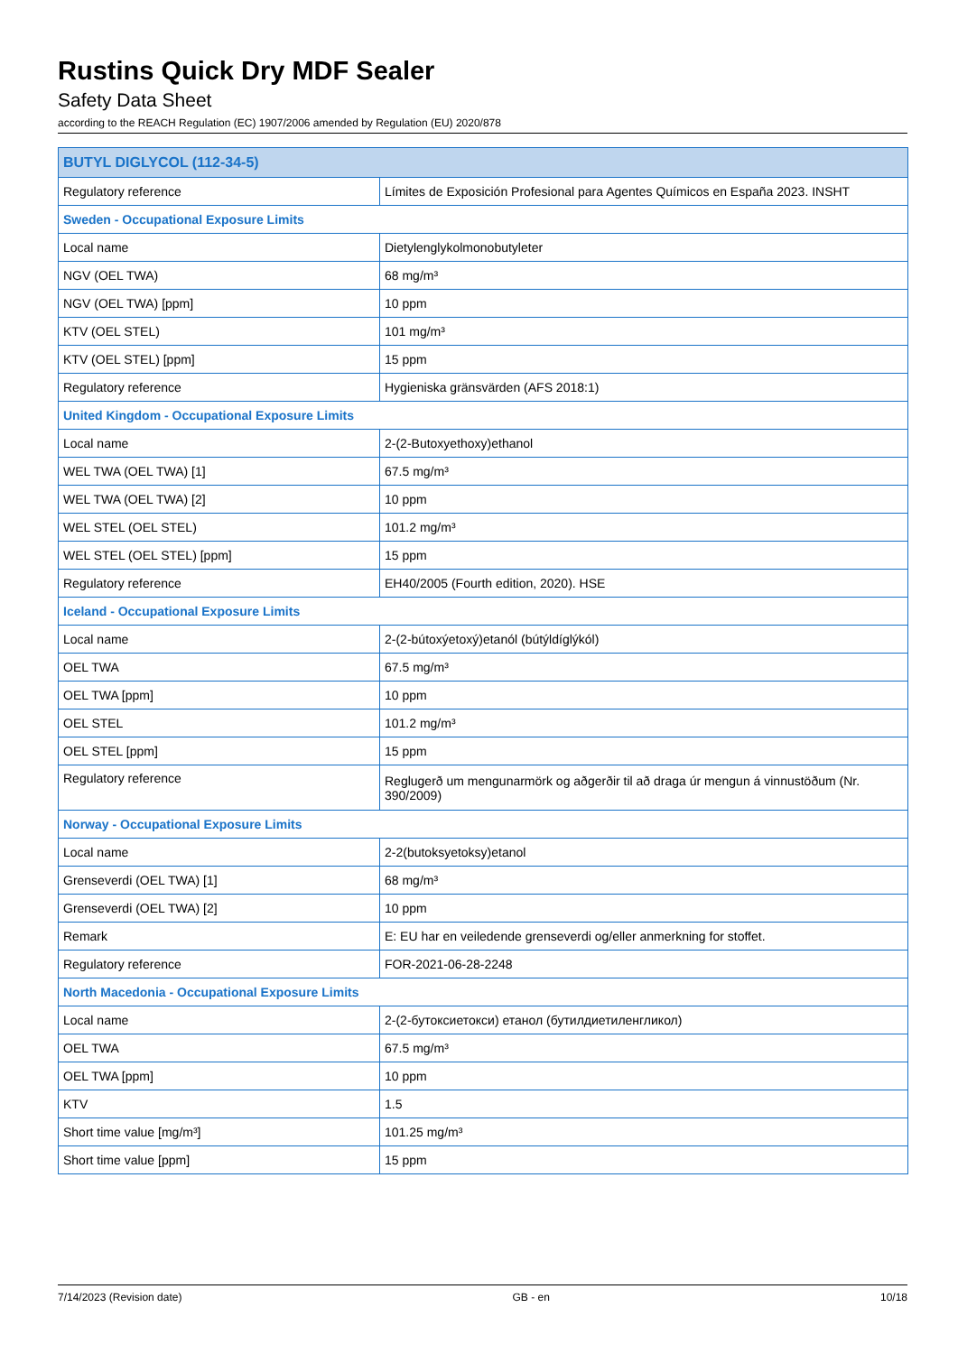Rustins Quick Dry MDF Sealer
Safety Data Sheet
according to the REACH Regulation (EC) 1907/2006 amended by Regulation (EU) 2020/878
| BUTYL DIGLYCOL (112-34-5) | |
| --- | --- |
| Regulatory reference | Límites de Exposición Profesional para Agentes Químicos en España 2023. INSHT |
| Sweden - Occupational Exposure Limits | |
| Local name | Dietylenglykolmonobutyleter |
| NGV (OEL TWA) | 68 mg/m³ |
| NGV (OEL TWA) [ppm] | 10 ppm |
| KTV (OEL STEL) | 101 mg/m³ |
| KTV (OEL STEL) [ppm] | 15 ppm |
| Regulatory reference | Hygieniska gränsvärden (AFS 2018:1) |
| United Kingdom - Occupational Exposure Limits | |
| Local name | 2-(2-Butoxyethoxy)ethanol |
| WEL TWA (OEL TWA) [1] | 67.5 mg/m³ |
| WEL TWA (OEL TWA) [2] | 10 ppm |
| WEL STEL (OEL STEL) | 101.2 mg/m³ |
| WEL STEL (OEL STEL) [ppm] | 15 ppm |
| Regulatory reference | EH40/2005 (Fourth edition, 2020). HSE |
| Iceland - Occupational Exposure Limits | |
| Local name | 2-(2-bútoxýetoxý)etanól (bútýldíglýkól) |
| OEL TWA | 67.5 mg/m³ |
| OEL TWA [ppm] | 10 ppm |
| OEL STEL | 101.2 mg/m³ |
| OEL STEL [ppm] | 15 ppm |
| Regulatory reference | Reglugerð um mengunarmörk og aðgerðir til að draga úr mengun á vinnustöðum (Nr. 390/2009) |
| Norway - Occupational Exposure Limits | |
| Local name | 2-2(butoksyetoksy)etanol |
| Grenseverdi (OEL TWA) [1] | 68 mg/m³ |
| Grenseverdi (OEL TWA) [2] | 10 ppm |
| Remark | E: EU har en veiledende grenseverdi og/eller anmerkning for stoffet. |
| Regulatory reference | FOR-2021-06-28-2248 |
| North Macedonia - Occupational Exposure Limits | |
| Local name | 2-(2-бутоксиетокси) етанол (бутилдиетиленгликол) |
| OEL TWA | 67.5 mg/m³ |
| OEL TWA [ppm] | 10 ppm |
| KTV | 1.5 |
| Short time value [mg/m³] | 101.25 mg/m³ |
| Short time value [ppm] | 15 ppm |
7/14/2023 (Revision date) GB - en 10/18